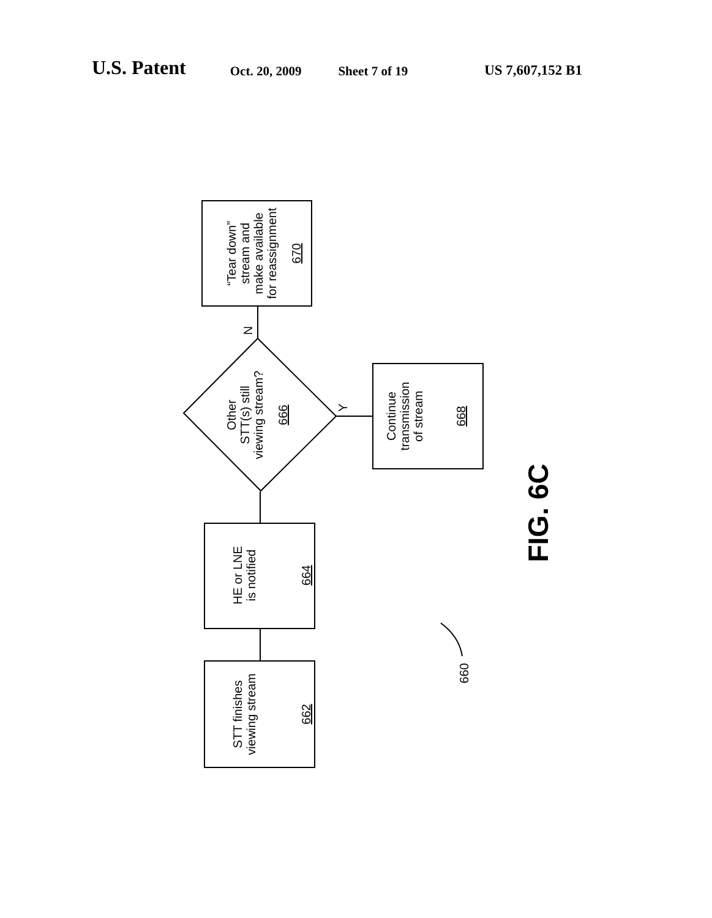U.S. Patent
Oct. 20, 2009 Sheet 7 of 19 US 7,607,152 B1
“Tear down” stream and make available for reassignment 670
HE or LNE is notified 664
STT finishes viewing stream 662
Other STT(s) still viewing stream? 666
Continue transmission of stream 668
N
Y
660
FIG. 6C